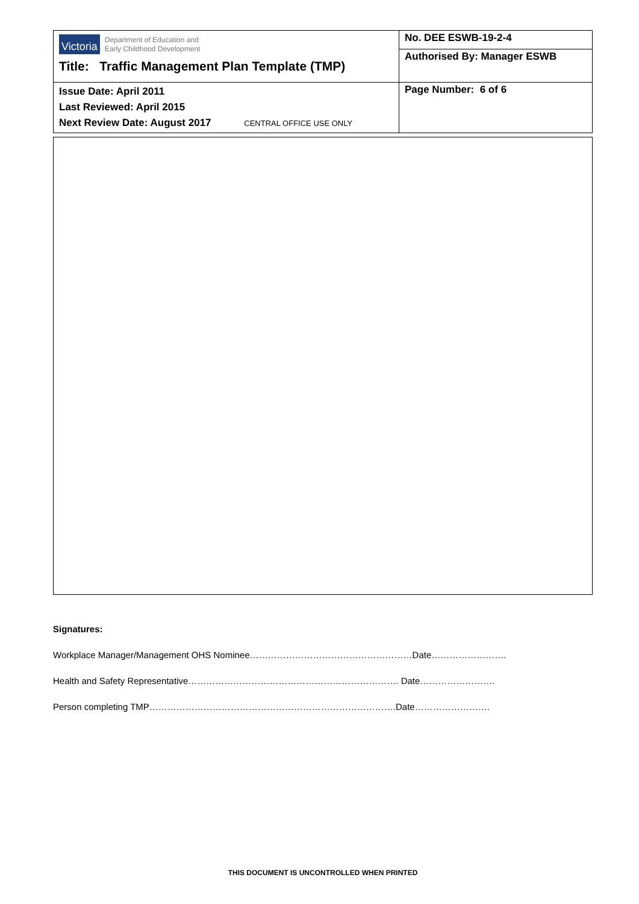| Victoria Department of Education and Early Childhood Development Title: Traffic Management Plan Template (TMP) | No. DEE ESWB-19-2-4 |
| | Authorised By: Manager ESWB |
| Issue Date: April 2011 Last Reviewed: April 2015 Next Review Date: August 2017 CENTRAL OFFICE USE ONLY | Page Number: 6 of 6 |
Signatures:
Workplace Manager/Management OHS Nominee………………………………………………Date…………………….
Health and Safety Representative……………………………………………………………. Date…………………….
Person completing TMP……………………………………………………………………….Date…………………….
THIS DOCUMENT IS UNCONTROLLED WHEN PRINTED